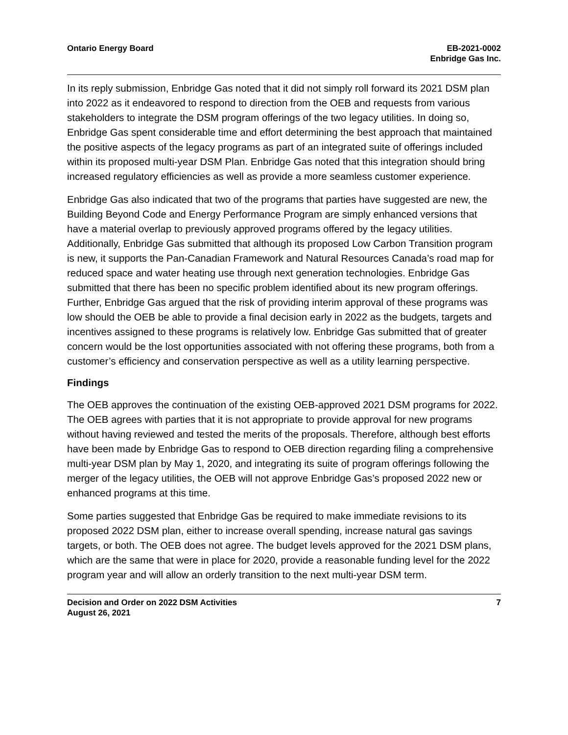Ontario Energy Board EB-2021-0002
Enbridge Gas Inc.
In its reply submission, Enbridge Gas noted that it did not simply roll forward its 2021 DSM plan into 2022 as it endeavored to respond to direction from the OEB and requests from various stakeholders to integrate the DSM program offerings of the two legacy utilities. In doing so, Enbridge Gas spent considerable time and effort determining the best approach that maintained the positive aspects of the legacy programs as part of an integrated suite of offerings included within its proposed multi-year DSM Plan. Enbridge Gas noted that this integration should bring increased regulatory efficiencies as well as provide a more seamless customer experience.
Enbridge Gas also indicated that two of the programs that parties have suggested are new, the Building Beyond Code and Energy Performance Program are simply enhanced versions that have a material overlap to previously approved programs offered by the legacy utilities. Additionally, Enbridge Gas submitted that although its proposed Low Carbon Transition program is new, it supports the Pan-Canadian Framework and Natural Resources Canada’s road map for reduced space and water heating use through next generation technologies. Enbridge Gas submitted that there has been no specific problem identified about its new program offerings. Further, Enbridge Gas argued that the risk of providing interim approval of these programs was low should the OEB be able to provide a final decision early in 2022 as the budgets, targets and incentives assigned to these programs is relatively low. Enbridge Gas submitted that of greater concern would be the lost opportunities associated with not offering these programs, both from a customer’s efficiency and conservation perspective as well as a utility learning perspective.
Findings
The OEB approves the continuation of the existing OEB-approved 2021 DSM programs for 2022. The OEB agrees with parties that it is not appropriate to provide approval for new programs without having reviewed and tested the merits of the proposals. Therefore, although best efforts have been made by Enbridge Gas to respond to OEB direction regarding filing a comprehensive multi-year DSM plan by May 1, 2020, and integrating its suite of program offerings following the merger of the legacy utilities, the OEB will not approve Enbridge Gas’s proposed 2022 new or enhanced programs at this time.
Some parties suggested that Enbridge Gas be required to make immediate revisions to its proposed 2022 DSM plan, either to increase overall spending, increase natural gas savings targets, or both. The OEB does not agree. The budget levels approved for the 2021 DSM plans, which are the same that were in place for 2020, provide a reasonable funding level for the 2022 program year and will allow an orderly transition to the next multi-year DSM term.
Decision and Order on 2022 DSM Activities
August 26, 2021
7